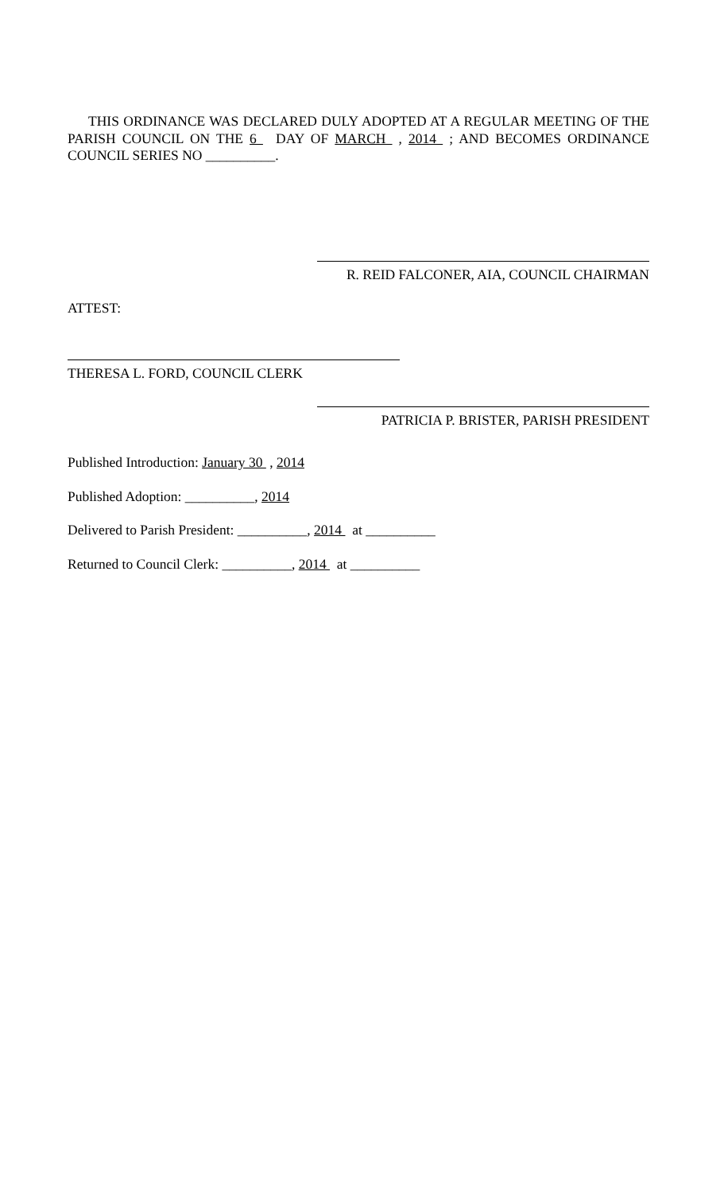THIS ORDINANCE WAS DECLARED DULY ADOPTED AT A REGULAR MEETING OF THE PARISH COUNCIL ON THE 6 DAY OF MARCH , 2014 ; AND BECOMES ORDINANCE COUNCIL SERIES NO __________.
R. REID FALCONER, AIA, COUNCIL CHAIRMAN
ATTEST:
THERESA L. FORD, COUNCIL CLERK
PATRICIA P. BRISTER, PARISH PRESIDENT
Published Introduction: January 30 , 2014
Published Adoption: __________, 2014
Delivered to Parish President: __________, 2014 at __________
Returned to Council Clerk: __________, 2014 at __________